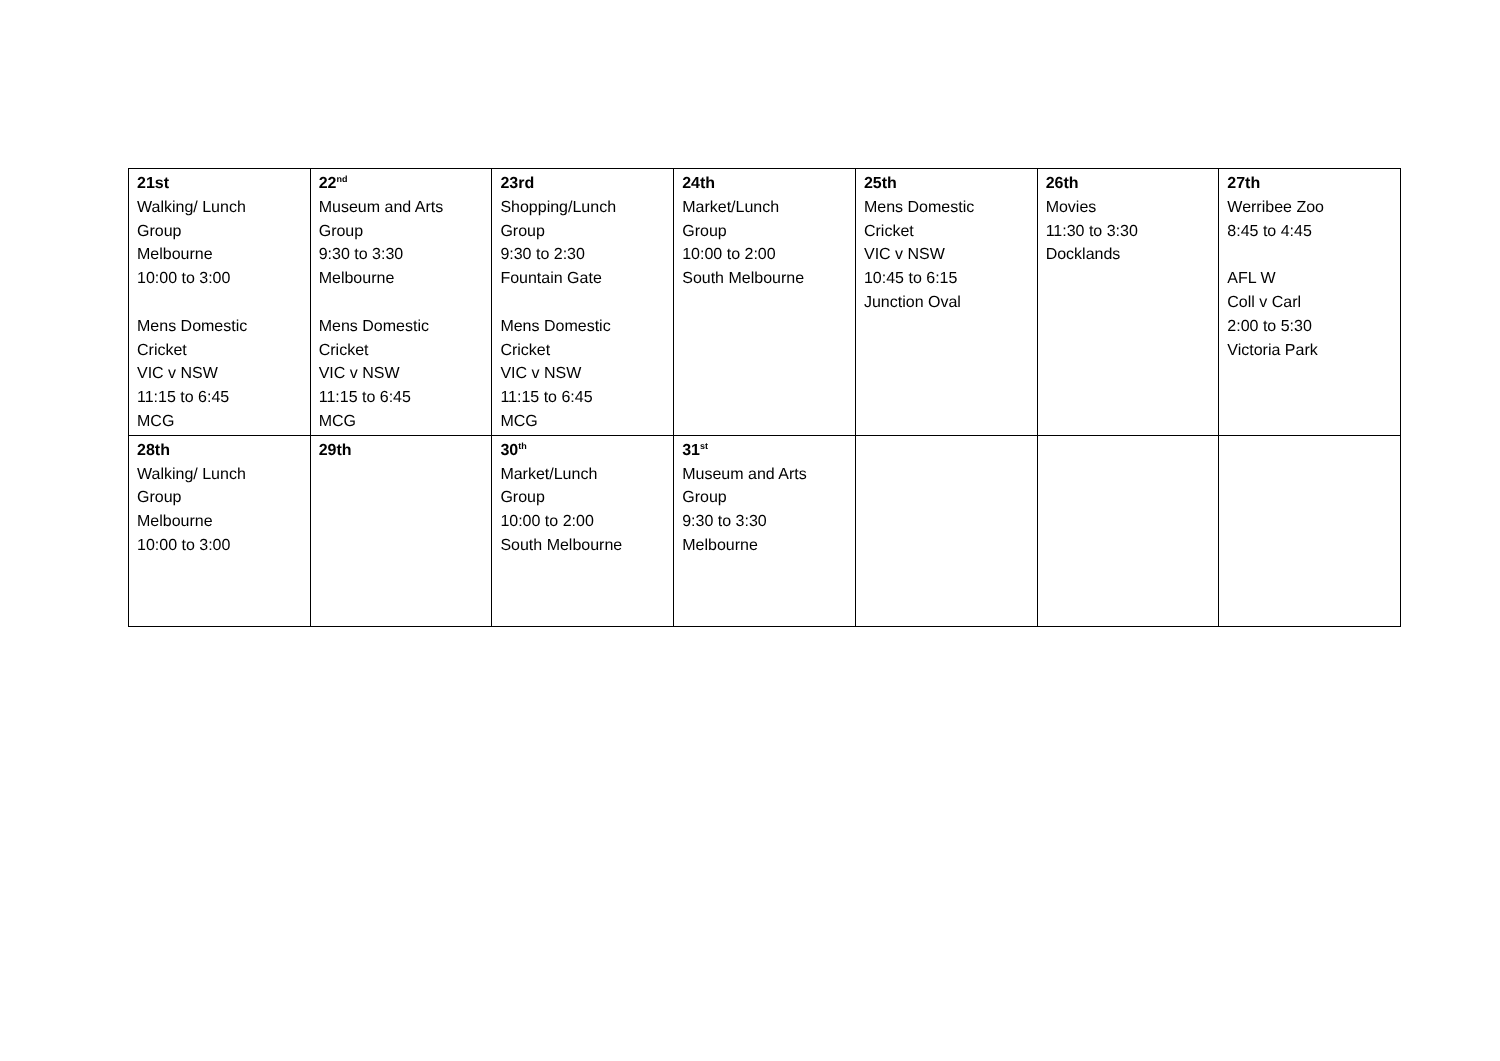| 21st Walking/ Lunch Group Melbourne 10:00 to 3:00 Mens Domestic Cricket VIC v NSW 11:15 to 6:45 MCG | 22<sup>nd</sup> Museum and Arts Group 9:30 to 3:30 Melbourne Mens Domestic Cricket VIC v NSW 11:15 to 6:45 MCG | 23rd Shopping/Lunch Group 9:30 to 2:30 Fountain Gate Mens Domestic Cricket VIC v NSW 11:15 to 6:45 MCG | 24th Market/Lunch Group 10:00 to 2:00 South Melbourne | 25th Mens Domestic Cricket VIC v NSW 10:45 to 6:15 Junction Oval | 26th Movies 11:30 to 3:30 Docklands | 27th Werribee Zoo 8:45 to 4:45 AFL W Coll v Carl 2:00 to 5:30 Victoria Park |
| 28th Walking/ Lunch Group Melbourne 10:00 to 3:00 | 29th | 30<sup>th</sup> Market/Lunch Group 10:00 to 2:00 South Melbourne | 31<sup>st</sup> Museum and Arts Group 9:30 to 3:30 Melbourne | | | |